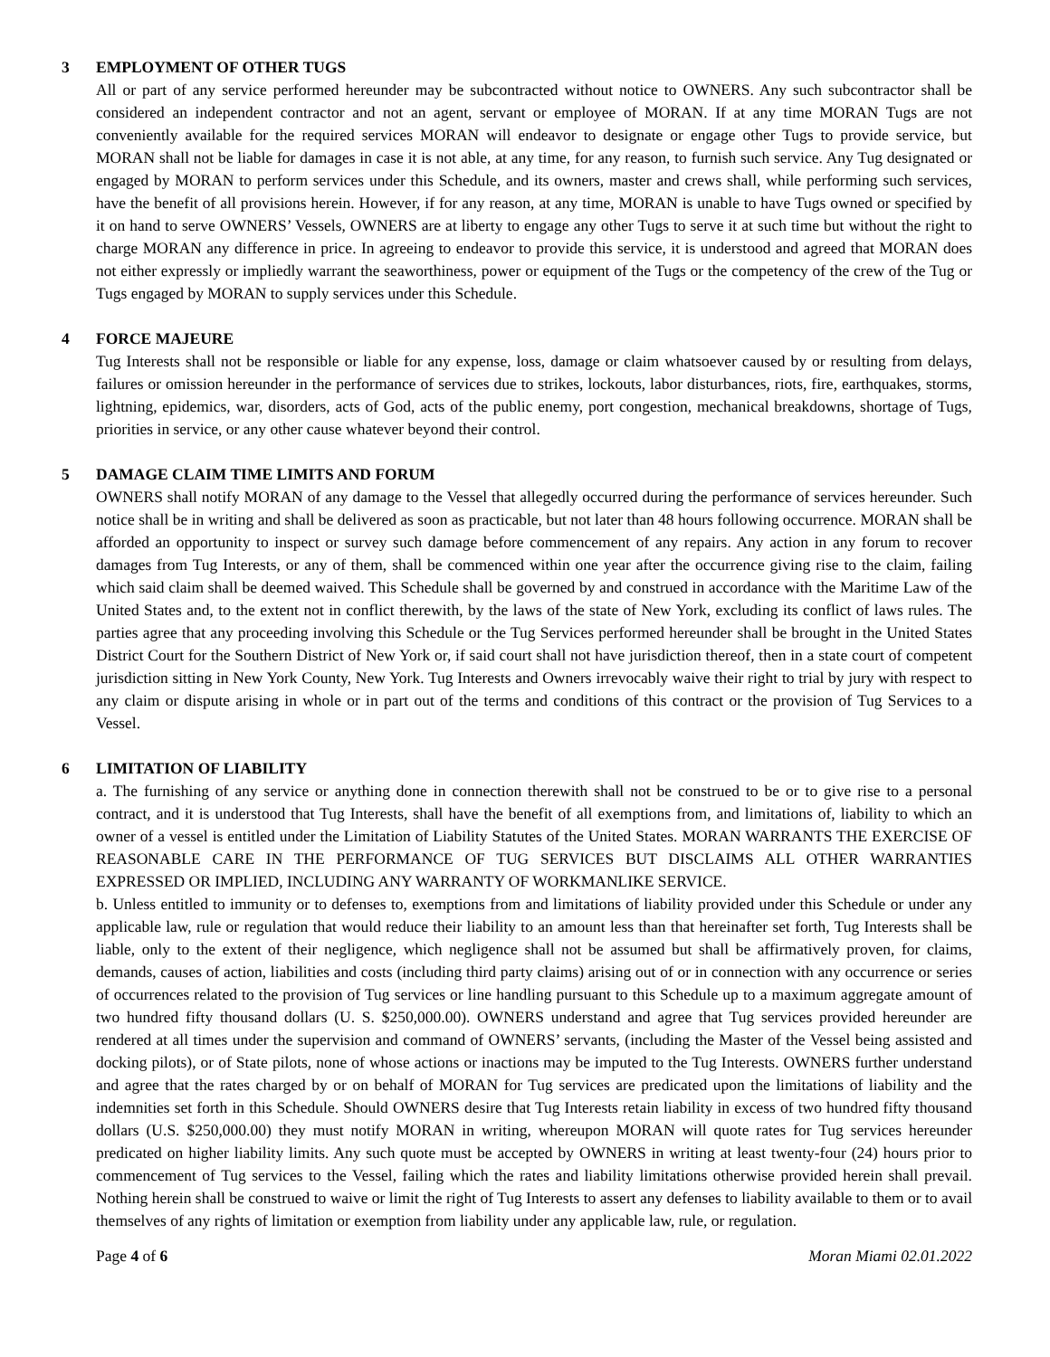3 EMPLOYMENT OF OTHER TUGS
All or part of any service performed hereunder may be subcontracted without notice to OWNERS. Any such subcontractor shall be considered an independent contractor and not an agent, servant or employee of MORAN. If at any time MORAN Tugs are not conveniently available for the required services MORAN will endeavor to designate or engage other Tugs to provide service, but MORAN shall not be liable for damages in case it is not able, at any time, for any reason, to furnish such service. Any Tug designated or engaged by MORAN to perform services under this Schedule, and its owners, master and crews shall, while performing such services, have the benefit of all provisions herein. However, if for any reason, at any time, MORAN is unable to have Tugs owned or specified by it on hand to serve OWNERS’ Vessels, OWNERS are at liberty to engage any other Tugs to serve it at such time but without the right to charge MORAN any difference in price. In agreeing to endeavor to provide this service, it is understood and agreed that MORAN does not either expressly or impliedly warrant the seaworthiness, power or equipment of the Tugs or the competency of the crew of the Tug or Tugs engaged by MORAN to supply services under this Schedule.
4 FORCE MAJEURE
Tug Interests shall not be responsible or liable for any expense, loss, damage or claim whatsoever caused by or resulting from delays, failures or omission hereunder in the performance of services due to strikes, lockouts, labor disturbances, riots, fire, earthquakes, storms, lightning, epidemics, war, disorders, acts of God, acts of the public enemy, port congestion, mechanical breakdowns, shortage of Tugs, priorities in service, or any other cause whatever beyond their control.
5 DAMAGE CLAIM TIME LIMITS AND FORUM
OWNERS shall notify MORAN of any damage to the Vessel that allegedly occurred during the performance of services hereunder. Such notice shall be in writing and shall be delivered as soon as practicable, but not later than 48 hours following occurrence. MORAN shall be afforded an opportunity to inspect or survey such damage before commencement of any repairs. Any action in any forum to recover damages from Tug Interests, or any of them, shall be commenced within one year after the occurrence giving rise to the claim, failing which said claim shall be deemed waived. This Schedule shall be governed by and construed in accordance with the Maritime Law of the United States and, to the extent not in conflict therewith, by the laws of the state of New York, excluding its conflict of laws rules. The parties agree that any proceeding involving this Schedule or the Tug Services performed hereunder shall be brought in the United States District Court for the Southern District of New York or, if said court shall not have jurisdiction thereof, then in a state court of competent jurisdiction sitting in New York County, New York. Tug Interests and Owners irrevocably waive their right to trial by jury with respect to any claim or dispute arising in whole or in part out of the terms and conditions of this contract or the provision of Tug Services to a Vessel.
6 LIMITATION OF LIABILITY
a. The furnishing of any service or anything done in connection therewith shall not be construed to be or to give rise to a personal contract, and it is understood that Tug Interests, shall have the benefit of all exemptions from, and limitations of, liability to which an owner of a vessel is entitled under the Limitation of Liability Statutes of the United States. MORAN WARRANTS THE EXERCISE OF REASONABLE CARE IN THE PERFORMANCE OF TUG SERVICES BUT DISCLAIMS ALL OTHER WARRANTIES EXPRESSED OR IMPLIED, INCLUDING ANY WARRANTY OF WORKMANLIKE SERVICE.
b. Unless entitled to immunity or to defenses to, exemptions from and limitations of liability provided under this Schedule or under any applicable law, rule or regulation that would reduce their liability to an amount less than that hereinafter set forth, Tug Interests shall be liable, only to the extent of their negligence, which negligence shall not be assumed but shall be affirmatively proven, for claims, demands, causes of action, liabilities and costs (including third party claims) arising out of or in connection with any occurrence or series of occurrences related to the provision of Tug services or line handling pursuant to this Schedule up to a maximum aggregate amount of two hundred fifty thousand dollars (U. S. $250,000.00). OWNERS understand and agree that Tug services provided hereunder are rendered at all times under the supervision and command of OWNERS’ servants, (including the Master of the Vessel being assisted and docking pilots), or of State pilots, none of whose actions or inactions may be imputed to the Tug Interests. OWNERS further understand and agree that the rates charged by or on behalf of MORAN for Tug services are predicated upon the limitations of liability and the indemnities set forth in this Schedule. Should OWNERS desire that Tug Interests retain liability in excess of two hundred fifty thousand dollars (U.S. $250,000.00) they must notify MORAN in writing, whereupon MORAN will quote rates for Tug services hereunder predicated on higher liability limits. Any such quote must be accepted by OWNERS in writing at least twenty-four (24) hours prior to commencement of Tug services to the Vessel, failing which the rates and liability limitations otherwise provided herein shall prevail. Nothing herein shall be construed to waive or limit the right of Tug Interests to assert any defenses to liability available to them or to avail themselves of any rights of limitation or exemption from liability under any applicable law, rule, or regulation.
Page 4 of 6 Moran Miami 02.01.2022